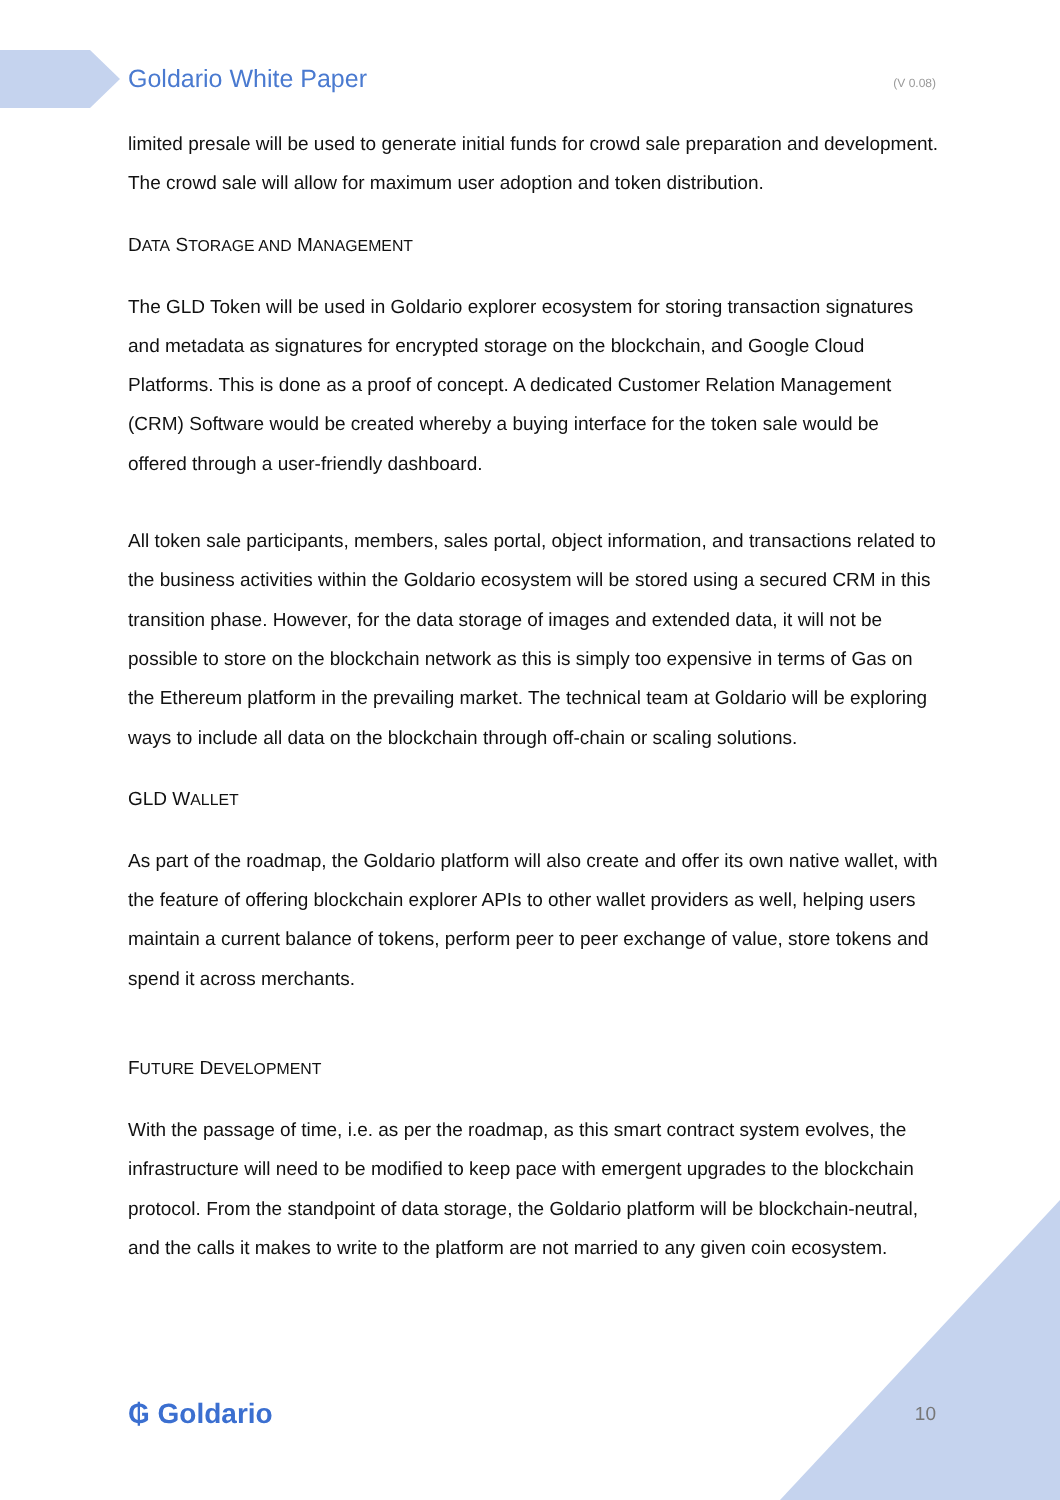Goldario White Paper (V 0.08)
limited presale will be used to generate initial funds for crowd sale preparation and development. The crowd sale will allow for maximum user adoption and token distribution.
DATA STORAGE AND MANAGEMENT
The GLD Token will be used in Goldario explorer ecosystem for storing transaction signatures and metadata as signatures for encrypted storage on the blockchain, and Google Cloud Platforms. This is done as a proof of concept. A dedicated Customer Relation Management (CRM) Software would be created whereby a buying interface for the token sale would be offered through a user-friendly dashboard.
All token sale participants, members, sales portal, object information, and transactions related to the business activities within the Goldario ecosystem will be stored using a secured CRM in this transition phase. However, for the data storage of images and extended data, it will not be possible to store on the blockchain network as this is simply too expensive in terms of Gas on the Ethereum platform in the prevailing market. The technical team at Goldario will be exploring ways to include all data on the blockchain through off-chain or scaling solutions.
GLD WALLET
As part of the roadmap, the Goldario platform will also create and offer its own native wallet, with the feature of offering blockchain explorer APIs to other wallet providers as well, helping users maintain a current balance of tokens, perform peer to peer exchange of value, store tokens and spend it across merchants.
FUTURE DEVELOPMENT
With the passage of time, i.e. as per the roadmap, as this smart contract system evolves, the infrastructure will need to be modified to keep pace with emergent upgrades to the blockchain protocol. From the standpoint of data storage, the Goldario platform will be blockchain-neutral, and the calls it makes to write to the platform are not married to any given coin ecosystem.
₲ Goldario 10